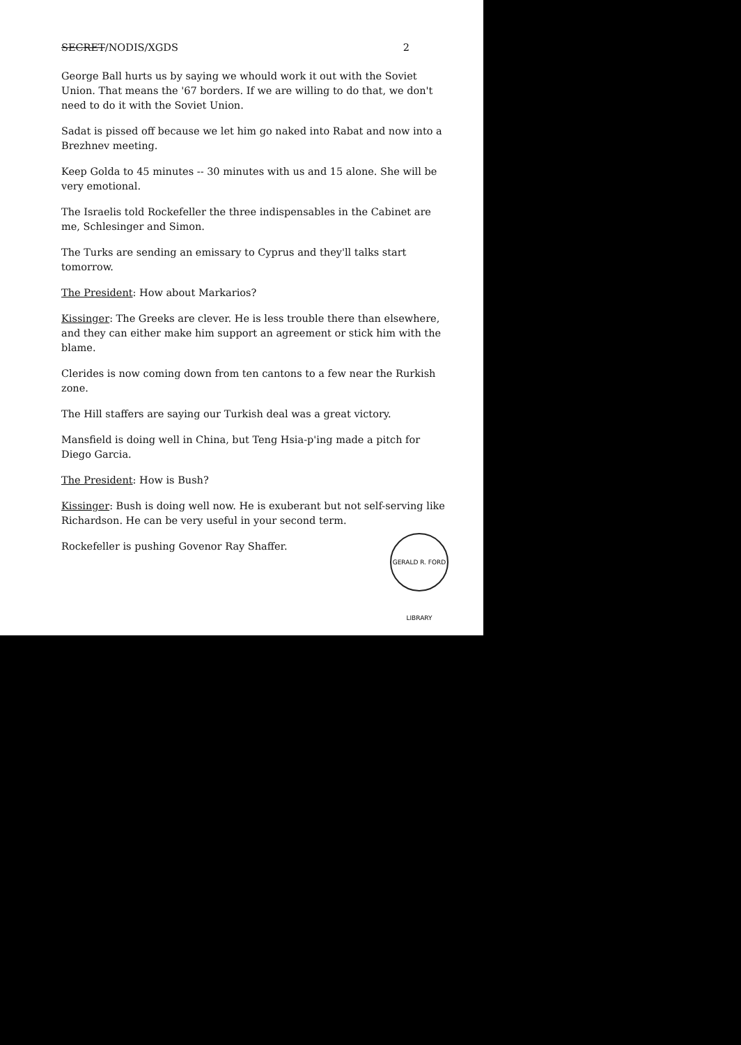SECRET/NODIS/XGDS 2
George Ball hurts us by saying we whould work it out with the Soviet Union. That means the '67 borders. If we are willing to do that, we don't need to do it with the Soviet Union.
Sadat is pissed off because we let him go naked into Rabat and now into a Brezhnev meeting.
Keep Golda to 45 minutes -- 30 minutes with us and 15 alone. She will be very emotional.
The Israelis told Rockefeller the three indispensables in the Cabinet are me, Schlesinger and Simon.
The Turks are sending an emissary to Cyprus and they'll talks start tomorrow.
The President: How about Markarios?
Kissinger: The Greeks are clever. He is less trouble there than elsewhere, and they can either make him support an agreement or stick him with the blame.
Clerides is now coming down from ten cantons to a few near the Rurkish zone.
The Hill staffers are saying our Turkish deal was a great victory.
Mansfield is doing well in China, but Teng Hsia-p'ing made a pitch for Diego Garcia.
The President: How is Bush?
Kissinger: Bush is doing well now. He is exuberant but not self-serving like Richardson. He can be very useful in your second term.
Rockefeller is pushing Govenor Ray Shaffer.
GERALD R. FORD LIBRARY